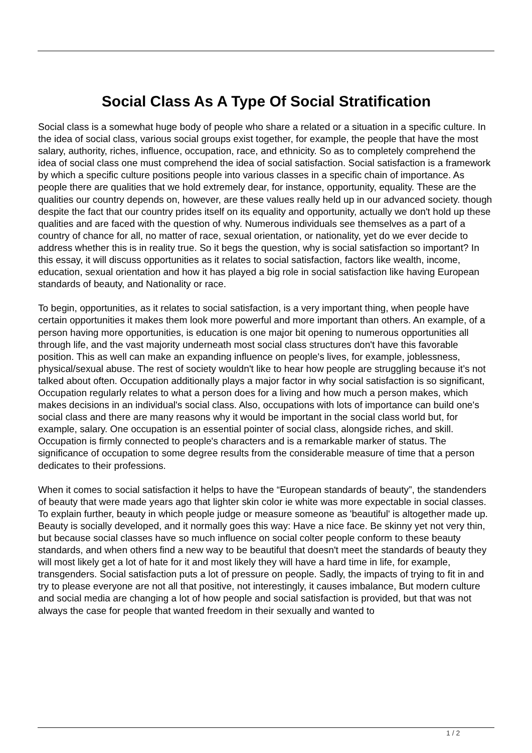Social Class As A Type Of Social Stratification
Social class is a somewhat huge body of people who share a related or a situation in a specific culture. In the idea of social class, various social groups exist together, for example, the people that have the most salary, authority, riches, influence, occupation, race, and ethnicity. So as to completely comprehend the idea of social class one must comprehend the idea of social satisfaction. Social satisfaction is a framework by which a specific culture positions people into various classes in a specific chain of importance. As people there are qualities that we hold extremely dear, for instance, opportunity, equality. These are the qualities our country depends on, however, are these values really held up in our advanced society. though despite the fact that our country prides itself on its equality and opportunity, actually we don't hold up these qualities and are faced with the question of why. Numerous individuals see themselves as a part of a country of chance for all, no matter of race, sexual orientation, or nationality, yet do we ever decide to address whether this is in reality true. So it begs the question, why is social satisfaction so important? In this essay, it will discuss opportunities as it relates to social satisfaction, factors like wealth, income, education, sexual orientation and how it has played a big role in social satisfaction like having European standards of beauty, and Nationality or race.
To begin, opportunities, as it relates to social satisfaction, is a very important thing, when people have certain opportunities it makes them look more powerful and more important than others. An example, of a person having more opportunities, is education is one major bit opening to numerous opportunities all through life, and the vast majority underneath most social class structures don't have this favorable position. This as well can make an expanding influence on people's lives, for example, joblessness, physical/sexual abuse. The rest of society wouldn't like to hear how people are struggling because it’s not talked about often. Occupation additionally plays a major factor in why social satisfaction is so significant, Occupation regularly relates to what a person does for a living and how much a person makes, which makes decisions in an individual's social class. Also, occupations with lots of importance can build one's social class and there are many reasons why it would be important in the social class world but, for example, salary. One occupation is an essential pointer of social class, alongside riches, and skill. Occupation is firmly connected to people's characters and is a remarkable marker of status. The significance of occupation to some degree results from the considerable measure of time that a person dedicates to their professions.
When it comes to social satisfaction it helps to have the “European standards of beauty”, the standenders of beauty that were made years ago that lighter skin color ie white was more expectable in social classes. To explain further, beauty in which people judge or measure someone as 'beautiful' is altogether made up. Beauty is socially developed, and it normally goes this way: Have a nice face. Be skinny yet not very thin, but because social classes have so much influence on social colter people conform to these beauty standards, and when others find a new way to be beautiful that doesn't meet the standards of beauty they will most likely get a lot of hate for it and most likely they will have a hard time in life, for example, transgenders. Social satisfaction puts a lot of pressure on people. Sadly, the impacts of trying to fit in and try to please everyone are not all that positive, not interestingly, it causes imbalance, But modern culture and social media are changing a lot of how people and social satisfaction is provided, but that was not always the case for people that wanted freedom in their sexually and wanted to
1 / 2